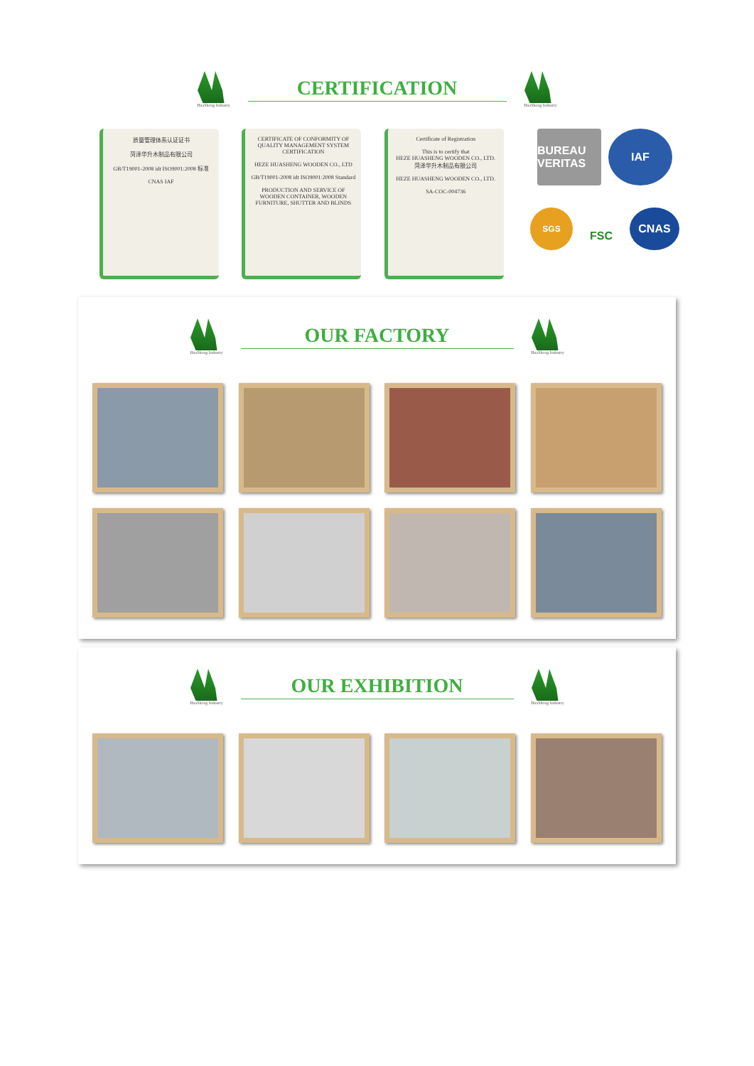HuaSheng Industry
CERTIFICATION
HuaSheng Industry
质量管理体系认证证书
菏泽华升木制品有限公司
GB/T19001-2008 idt ISO9001:2008 标准
CNAS IAF
CERTIFICATE OF CONFORMITY OF QUALITY MANAGEMENT SYSTEM CERTIFICATION
HEZE HUASHENG WOODEN CO., LTD
GB/T19001-2008 idt ISO9001:2008 Standard
PRODUCTION AND SERVICE OF WOODEN CONTAINER, WOODEN FURNITURE, SHUTTER AND BLINDS
Certificate of Registration
This is to certify that
HEZE HUASHENG WOODEN CO., LTD.
菏泽华升木制品有限公司
HEZE HUASHENG WOODEN CO., LTD.
SA-COC-004736
BUREAU VERITAS
IAF
SGS
FSC
CNAS
HuaSheng Industry
OUR FACTORY
HuaSheng Industry
HuaSheng Industry
OUR EXHIBITION
HuaSheng Industry